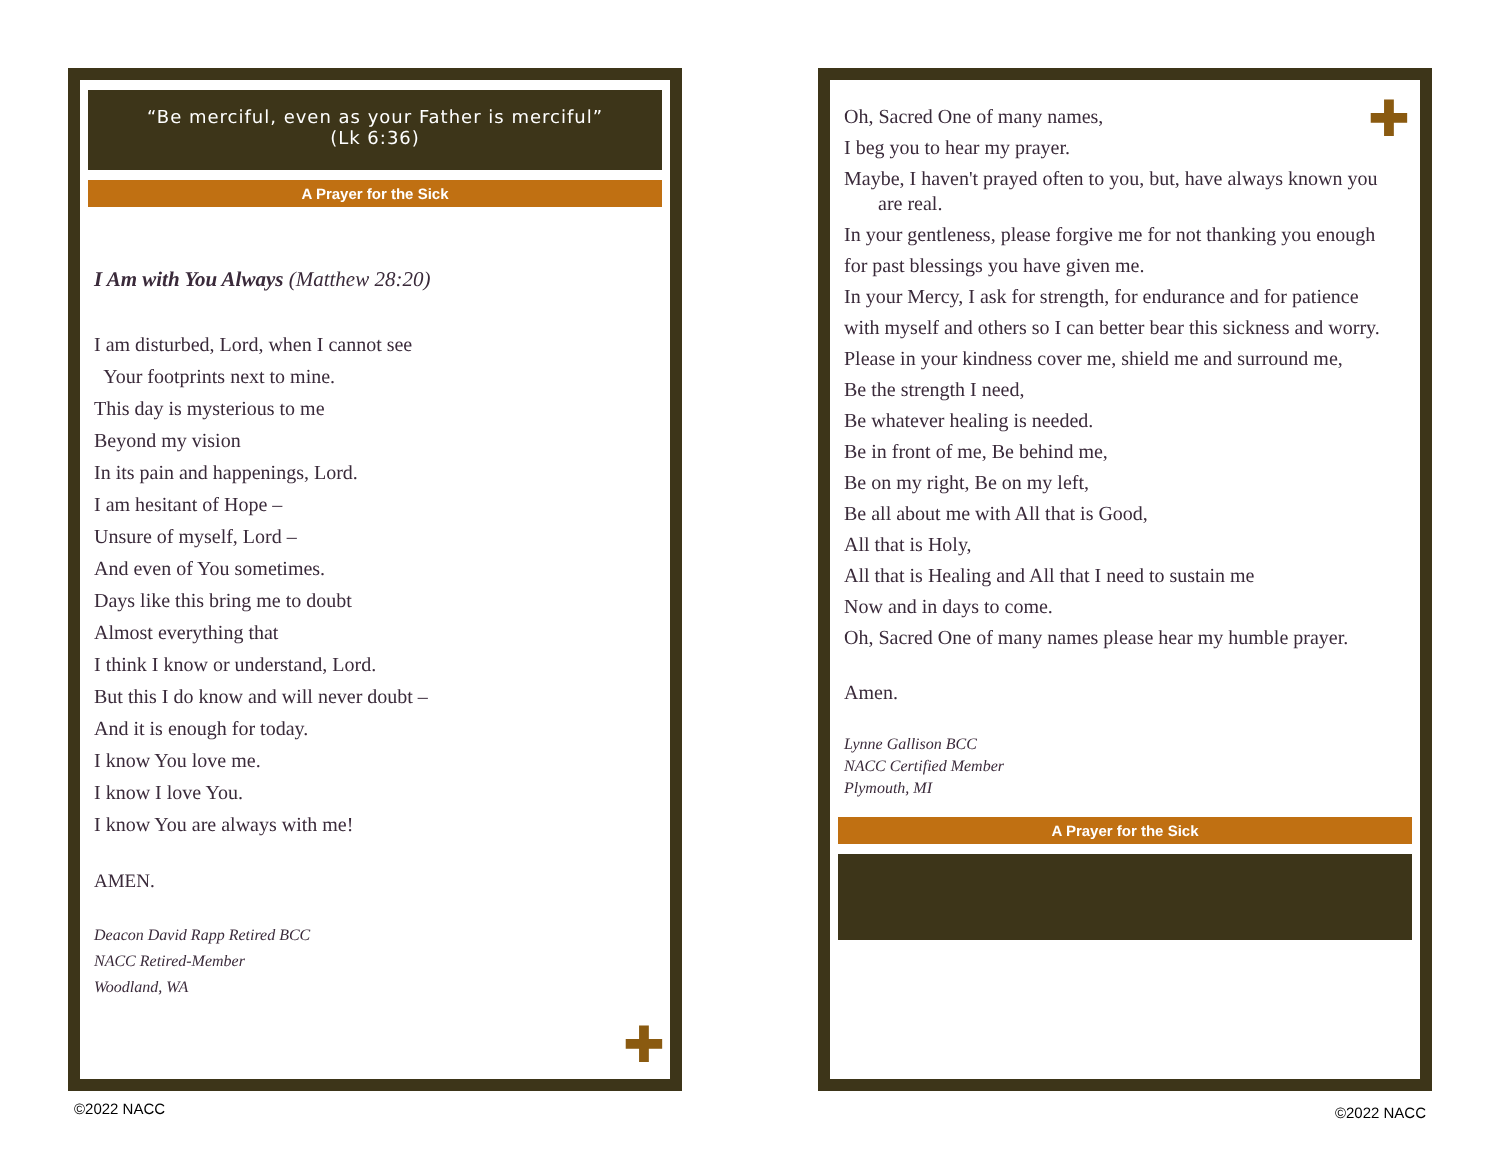“Be merciful, even as your Father is merciful”
(Lk 6:36)
A Prayer for the Sick
I Am with You Always (Matthew 28:20)
I am disturbed, Lord, when I cannot see
Your footprints next to mine.
This day is mysterious to me
Beyond my vision
In its pain and happenings, Lord.
I am hesitant of Hope –
Unsure of myself, Lord –
And even of You sometimes.
Days like this bring me to doubt
Almost everything that
I think I know or understand, Lord.
But this I do know and will never doubt –
And it is enough for today.
I know You love me.
I know I love You.
I know You are always with me!
AMEN.
Deacon David Rapp Retired BCC
NACC Retired-Member
Woodland, WA
✚
✚
Oh, Sacred One of many names,
I beg you to hear my prayer.
Maybe, I haven't prayed often to you, but, have always known you are real.
In your gentleness, please forgive me for not thanking you enough
for past blessings you have given me.
In your Mercy, I ask for strength, for endurance and for patience
with myself and others so I can better bear this sickness and worry.
Please in your kindness cover me, shield me and surround me,
Be the strength I need,
Be whatever healing is needed.
Be in front of me, Be behind me,
Be on my right, Be on my left,
Be all about me with All that is Good,
All that is Holy,
All that is Healing and All that I need to sustain me
Now and in days to come.
Oh, Sacred One of many names please hear my humble prayer.
Amen.
Lynne Gallison BCC
NACC Certified Member
Plymouth, MI
A Prayer for the Sick
©2022 NACC ©2022 NACC